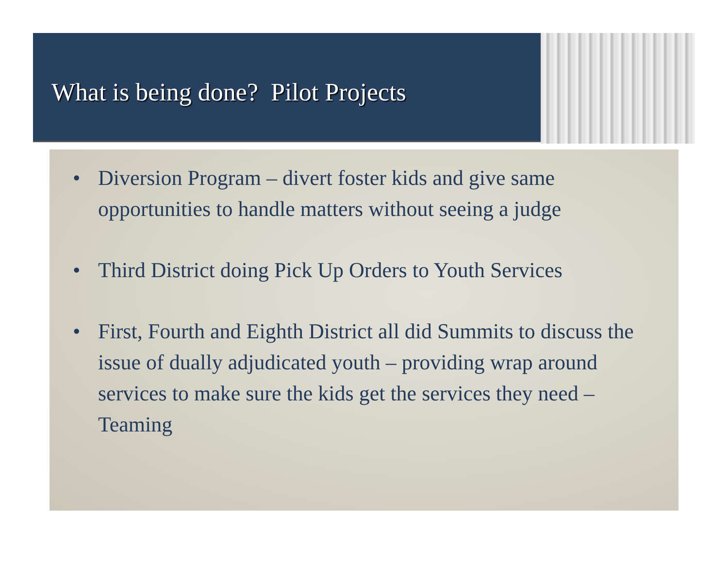What is being done? Pilot Projects
• Diversion Program – divert foster kids and give same opportunities to handle matters without seeing a judge
• Third District doing Pick Up Orders to Youth Services
• First, Fourth and Eighth District all did Summits to discuss the issue of dually adjudicated youth – providing wrap around services to make sure the kids get the services they need – Teaming